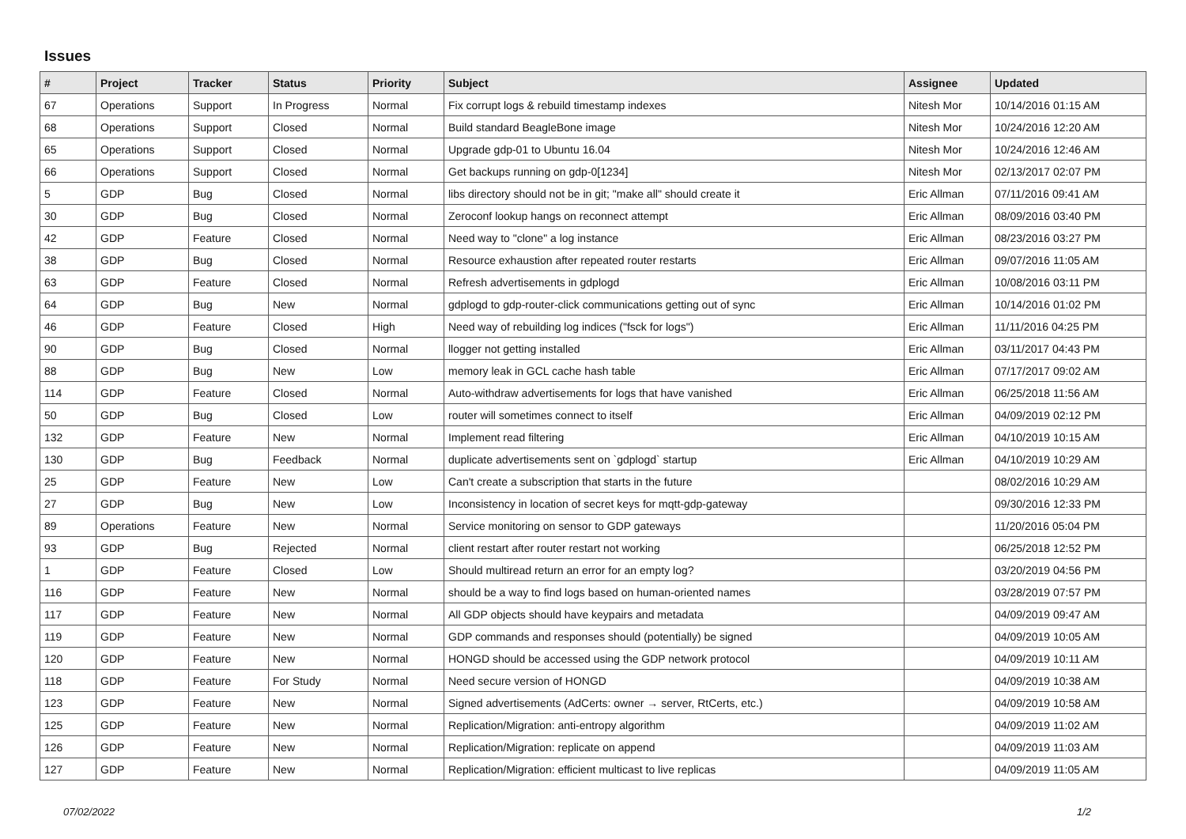Issues
| # | Project | Tracker | Status | Priority | Subject | Assignee | Updated |
| --- | --- | --- | --- | --- | --- | --- | --- |
| 67 | Operations | Support | In Progress | Normal | Fix corrupt logs & rebuild timestamp indexes | Nitesh Mor | 10/14/2016 01:15 AM |
| 68 | Operations | Support | Closed | Normal | Build standard BeagleBone image | Nitesh Mor | 10/24/2016 12:20 AM |
| 65 | Operations | Support | Closed | Normal | Upgrade gdp-01 to Ubuntu 16.04 | Nitesh Mor | 10/24/2016 12:46 AM |
| 66 | Operations | Support | Closed | Normal | Get backups running on gdp-0[1234] | Nitesh Mor | 02/13/2017 02:07 PM |
| 5 | GDP | Bug | Closed | Normal | libs directory should not be in git; "make all" should create it | Eric Allman | 07/11/2016 09:41 AM |
| 30 | GDP | Bug | Closed | Normal | Zeroconf lookup hangs on reconnect attempt | Eric Allman | 08/09/2016 03:40 PM |
| 42 | GDP | Feature | Closed | Normal | Need way to "clone" a log instance | Eric Allman | 08/23/2016 03:27 PM |
| 38 | GDP | Bug | Closed | Normal | Resource exhaustion after repeated router restarts | Eric Allman | 09/07/2016 11:05 AM |
| 63 | GDP | Feature | Closed | Normal | Refresh advertisements in gdplogd | Eric Allman | 10/08/2016 03:11 PM |
| 64 | GDP | Bug | New | Normal | gdplogd to gdp-router-click communications getting out of sync | Eric Allman | 10/14/2016 01:02 PM |
| 46 | GDP | Feature | Closed | High | Need way of rebuilding log indices ("fsck for logs") | Eric Allman | 11/11/2016 04:25 PM |
| 90 | GDP | Bug | Closed | Normal | llogger not getting installed | Eric Allman | 03/11/2017 04:43 PM |
| 88 | GDP | Bug | New | Low | memory leak in GCL cache hash table | Eric Allman | 07/17/2017 09:02 AM |
| 114 | GDP | Feature | Closed | Normal | Auto-withdraw advertisements for logs that have vanished | Eric Allman | 06/25/2018 11:56 AM |
| 50 | GDP | Bug | Closed | Low | router will sometimes connect to itself | Eric Allman | 04/09/2019 02:12 PM |
| 132 | GDP | Feature | New | Normal | Implement read filtering | Eric Allman | 04/10/2019 10:15 AM |
| 130 | GDP | Bug | Feedback | Normal | duplicate advertisements sent on `gdplogd` startup | Eric Allman | 04/10/2019 10:29 AM |
| 25 | GDP | Feature | New | Low | Can't create a subscription that starts in the future | | 08/02/2016 10:29 AM |
| 27 | GDP | Bug | New | Low | Inconsistency in location of secret keys for mqtt-gdp-gateway | | 09/30/2016 12:33 PM |
| 89 | Operations | Feature | New | Normal | Service monitoring on sensor to GDP gateways | | 11/20/2016 05:04 PM |
| 93 | GDP | Bug | Rejected | Normal | client restart after router restart not working | | 06/25/2018 12:52 PM |
| 1 | GDP | Feature | Closed | Low | Should multiread return an error for an empty log? | | 03/20/2019 04:56 PM |
| 116 | GDP | Feature | New | Normal | should be a way to find logs based on human-oriented names | | 03/28/2019 07:57 PM |
| 117 | GDP | Feature | New | Normal | All GDP objects should have keypairs and metadata | | 04/09/2019 09:47 AM |
| 119 | GDP | Feature | New | Normal | GDP commands and responses should (potentially) be signed | | 04/09/2019 10:05 AM |
| 120 | GDP | Feature | New | Normal | HONGD should be accessed using the GDP network protocol | | 04/09/2019 10:11 AM |
| 118 | GDP | Feature | For Study | Normal | Need secure version of HONGD | | 04/09/2019 10:38 AM |
| 123 | GDP | Feature | New | Normal | Signed advertisements (AdCerts: owner → server, RtCerts, etc.) | | 04/09/2019 10:58 AM |
| 125 | GDP | Feature | New | Normal | Replication/Migration: anti-entropy algorithm | | 04/09/2019 11:02 AM |
| 126 | GDP | Feature | New | Normal | Replication/Migration: replicate on append | | 04/09/2019 11:03 AM |
| 127 | GDP | Feature | New | Normal | Replication/Migration: efficient multicast to live replicas | | 04/09/2019 11:05 AM |
07/02/2022 1/2